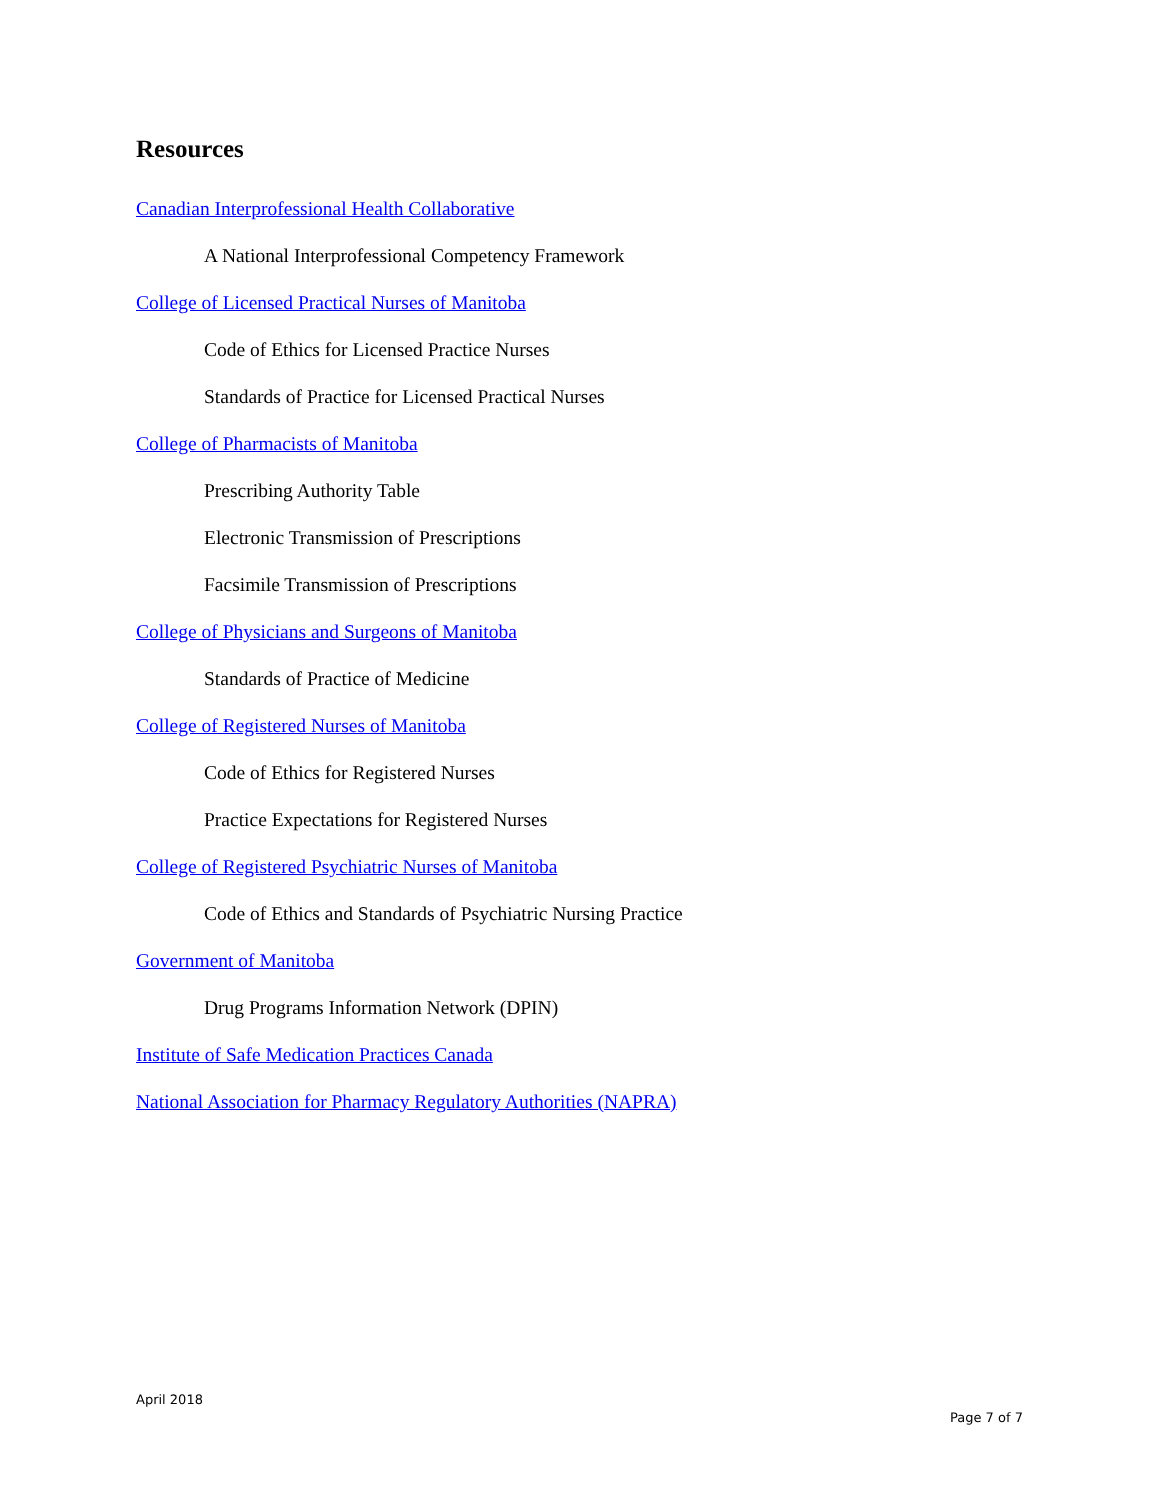Resources
Canadian Interprofessional Health Collaborative
A National Interprofessional Competency Framework
College of Licensed Practical Nurses of Manitoba
Code of Ethics for Licensed Practice Nurses
Standards of Practice for Licensed Practical Nurses
College of Pharmacists of Manitoba
Prescribing Authority Table
Electronic Transmission of Prescriptions
Facsimile Transmission of Prescriptions
College of Physicians and Surgeons of Manitoba
Standards of Practice of Medicine
College of Registered Nurses of Manitoba
Code of Ethics for Registered Nurses
Practice Expectations for Registered Nurses
College of Registered Psychiatric Nurses of Manitoba
Code of Ethics and Standards of Psychiatric Nursing Practice
Government of Manitoba
Drug Programs Information Network (DPIN)
Institute of Safe Medication Practices Canada
National Association for Pharmacy Regulatory Authorities (NAPRA)
April 2018
Page 7 of 7